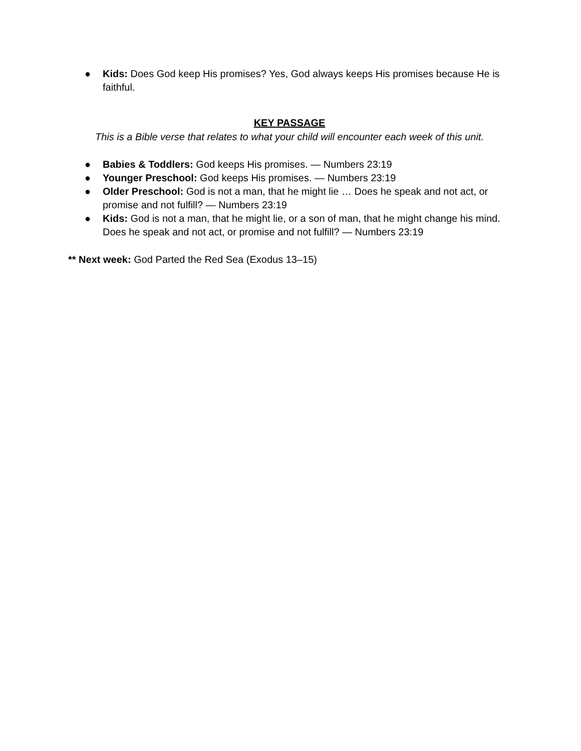● Kids: Does God keep His promises? Yes, God always keeps His promises because He is faithful.
KEY PASSAGE
This is a Bible verse that relates to what your child will encounter each week of this unit.
● Babies & Toddlers: God keeps His promises. — Numbers 23:19
● Younger Preschool: God keeps His promises. — Numbers 23:19
● Older Preschool: God is not a man, that he might lie … Does he speak and not act, or promise and not fulfill? — Numbers 23:19
● Kids: God is not a man, that he might lie, or a son of man, that he might change his mind. Does he speak and not act, or promise and not fulfill? — Numbers 23:19
** Next week: God Parted the Red Sea (Exodus 13–15)